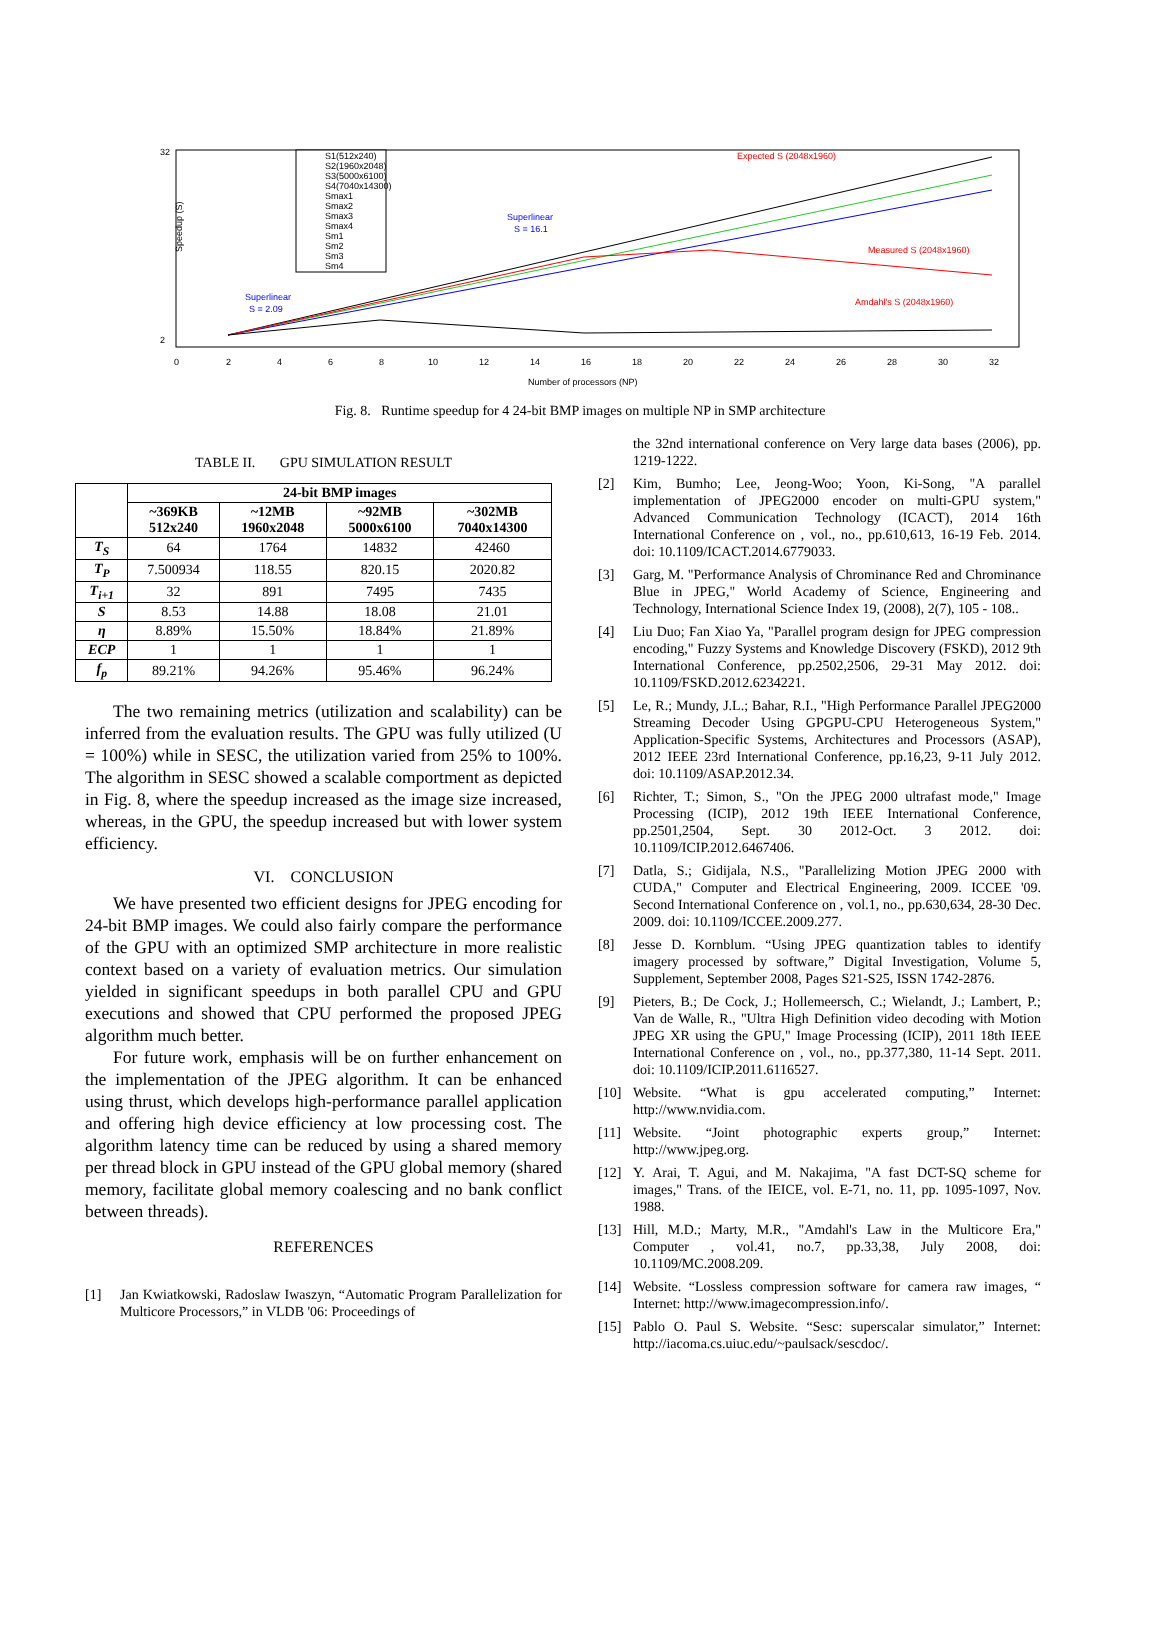Speedup (S)
32
2
0
2
4
6
8
10
12
14
16
18
20
22
24
26
28
30
32
Number of processors (NP)
S1(512x240)
S2(1960x2048)
S3(5000x6100)
S4(7040x14300)
Smax1
Smax2
Smax3
Smax4
Sm1
Sm2
Sm3
Sm4
Expected S (2048x1960)
Superlinear
S = 16.1
Measured S (2048x1960)
Amdahl's S (2048x1960)
Superlinear
S = 2.09
Fig. 8. Runtime speedup for 4 24-bit BMP images on multiple NP in SMP architecture
TABLE II. GPU SIMULATION RESULT
| | 24-bit BMP images | | | |
| --- | --- | --- | --- | --- |
| | ~369KB 512x240 | ~12MB 1960x2048 | ~92MB 5000x6100 | ~302MB 7040x14300 |
| T<sub>S</sub> | 64 | 1764 | 14832 | 42460 |
| T<sub>P</sub> | 7.500934 | 118.55 | 820.15 | 2020.82 |
| T<sub>i+1</sub> | 32 | 891 | 7495 | 7435 |
| S | 8.53 | 14.88 | 18.08 | 21.01 |
| η | 8.89% | 15.50% | 18.84% | 21.89% |
| ECP | 1 | 1 | 1 | 1 |
| f<sub>p</sub> | 89.21% | 94.26% | 95.46% | 96.24% |
The two remaining metrics (utilization and scalability) can be inferred from the evaluation results. The GPU was fully utilized (U = 100%) while in SESC, the utilization varied from 25% to 100%. The algorithm in SESC showed a scalable comportment as depicted in Fig. 8, where the speedup increased as the image size increased, whereas, in the GPU, the speedup increased but with lower system efficiency.
VI. CONCLUSION
We have presented two efficient designs for JPEG encoding for 24-bit BMP images. We could also fairly compare the performance of the GPU with an optimized SMP architecture in more realistic context based on a variety of evaluation metrics. Our simulation yielded in significant speedups in both parallel CPU and GPU executions and showed that CPU performed the proposed JPEG algorithm much better.
For future work, emphasis will be on further enhancement on the implementation of the JPEG algorithm. It can be enhanced using thrust, which develops high-performance parallel application and offering high device efficiency at low processing cost. The algorithm latency time can be reduced by using a shared memory per thread block in GPU instead of the GPU global memory (shared memory, facilitate global memory coalescing and no bank conflict between threads).
REFERENCES
[1] Jan Kwiatkowski, Radoslaw Iwaszyn, “Automatic Program Parallelization for Multicore Processors,” in VLDB '06: Proceedings of
the 32nd international conference on Very large data bases (2006), pp. 1219-1222.
[2] Kim, Bumho; Lee, Jeong-Woo; Yoon, Ki-Song, "A parallel implementation of JPEG2000 encoder on multi-GPU system," Advanced Communication Technology (ICACT), 2014 16th International Conference on , vol., no., pp.610,613, 16-19 Feb. 2014. doi: 10.1109/ICACT.2014.6779033.
[3] Garg, M. "Performance Analysis of Chrominance Red and Chrominance Blue in JPEG," World Academy of Science, Engineering and Technology, International Science Index 19, (2008), 2(7), 105 - 108..
[4] Liu Duo; Fan Xiao Ya, "Parallel program design for JPEG compression encoding," Fuzzy Systems and Knowledge Discovery (FSKD), 2012 9th International Conference, pp.2502,2506, 29-31 May 2012. doi: 10.1109/FSKD.2012.6234221.
[5] Le, R.; Mundy, J.L.; Bahar, R.I., "High Performance Parallel JPEG2000 Streaming Decoder Using GPGPU-CPU Heterogeneous System," Application-Specific Systems, Architectures and Processors (ASAP), 2012 IEEE 23rd International Conference, pp.16,23, 9-11 July 2012. doi: 10.1109/ASAP.2012.34.
[6] Richter, T.; Simon, S., "On the JPEG 2000 ultrafast mode," Image Processing (ICIP), 2012 19th IEEE International Conference, pp.2501,2504, Sept. 30 2012-Oct. 3 2012. doi: 10.1109/ICIP.2012.6467406.
[7] Datla, S.; Gidijala, N.S., "Parallelizing Motion JPEG 2000 with CUDA," Computer and Electrical Engineering, 2009. ICCEE '09. Second International Conference on , vol.1, no., pp.630,634, 28-30 Dec. 2009. doi: 10.1109/ICCEE.2009.277.
[8] Jesse D. Kornblum. “Using JPEG quantization tables to identify imagery processed by software,” Digital Investigation, Volume 5, Supplement, September 2008, Pages S21-S25, ISSN 1742-2876.
[9] Pieters, B.; De Cock, J.; Hollemeersch, C.; Wielandt, J.; Lambert, P.; Van de Walle, R., "Ultra High Definition video decoding with Motion JPEG XR using the GPU," Image Processing (ICIP), 2011 18th IEEE International Conference on , vol., no., pp.377,380, 11-14 Sept. 2011. doi: 10.1109/ICIP.2011.6116527.
[10] Website. “What is gpu accelerated computing,” Internet: http://www.nvidia.com.
[11] Website. “Joint photographic experts group,” Internet: http://www.jpeg.org.
[12] Y. Arai, T. Agui, and M. Nakajima, "A fast DCT-SQ scheme for images," Trans. of the IEICE, vol. E-71, no. 11, pp. 1095-1097, Nov. 1988.
[13] Hill, M.D.; Marty, M.R., "Amdahl's Law in the Multicore Era," Computer , vol.41, no.7, pp.33,38, July 2008, doi: 10.1109/MC.2008.209.
[14] Website. “Lossless compression software for camera raw images, “ Internet: http://www.imagecompression.info/.
[15] Pablo O. Paul S. Website. “Sesc: superscalar simulator,” Internet: http://iacoma.cs.uiuc.edu/~paulsack/sescdoc/.